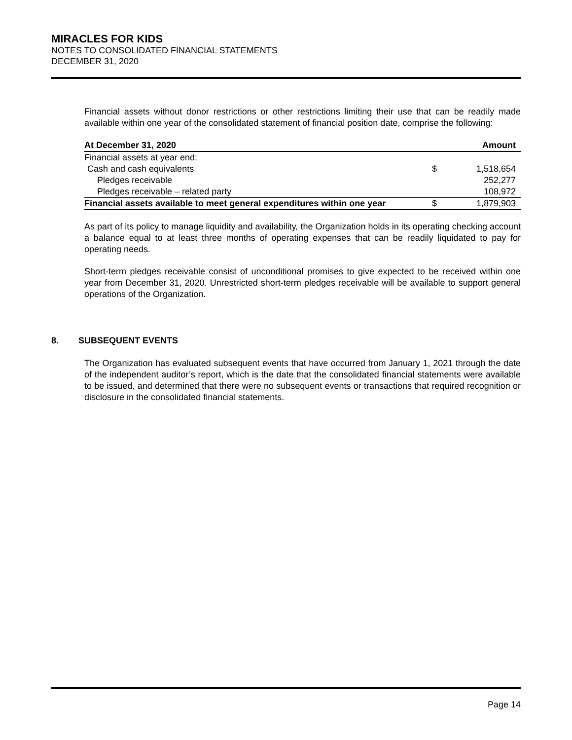MIRACLES FOR KIDS
NOTES TO CONSOLIDATED FINANCIAL STATEMENTS
DECEMBER 31, 2020
Financial assets without donor restrictions or other restrictions limiting their use that can be readily made available within one year of the consolidated statement of financial position date, comprise the following:
| At December 31, 2020 | | Amount |
| --- | --- | --- |
| Financial assets at year end: | | |
| Cash and cash equivalents | $ | 1,518,654 |
| Pledges receivable | | 252,277 |
| Pledges receivable – related party | | 108,972 |
| Financial assets available to meet general expenditures within one year | $ | 1,879,903 |
As part of its policy to manage liquidity and availability, the Organization holds in its operating checking account a balance equal to at least three months of operating expenses that can be readily liquidated to pay for operating needs.
Short-term pledges receivable consist of unconditional promises to give expected to be received within one year from December 31, 2020. Unrestricted short-term pledges receivable will be available to support general operations of the Organization.
8. SUBSEQUENT EVENTS
The Organization has evaluated subsequent events that have occurred from January 1, 2021 through the date of the independent auditor’s report, which is the date that the consolidated financial statements were available to be issued, and determined that there were no subsequent events or transactions that required recognition or disclosure in the consolidated financial statements.
Page 14